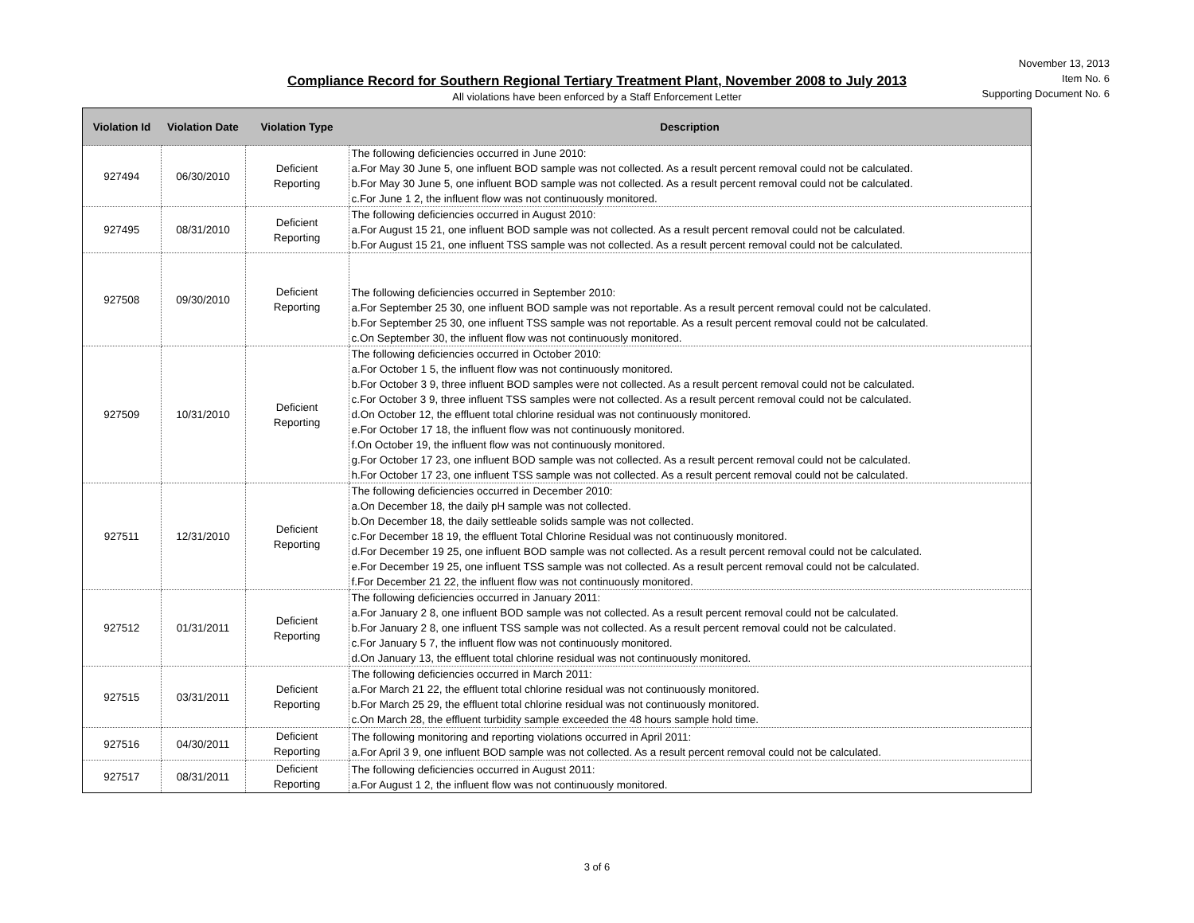November 13, 2013
Item No. 6
Supporting Document No. 6
Compliance Record for Southern Regional Tertiary Treatment Plant, November 2008 to July 2013
All violations have been enforced by a Staff Enforcement Letter
| Violation Id | Violation Date | Violation Type | Description |
| --- | --- | --- | --- |
| 927494 | 06/30/2010 | Deficient Reporting | The following deficiencies occurred in June 2010: a.For May 30 June 5, one influent BOD sample was not collected. As a result percent removal could not be calculated. b.For May 30 June 5, one influent BOD sample was not collected. As a result percent removal could not be calculated. c.For June 1 2, the influent flow was not continuously monitored. |
| 927495 | 08/31/2010 | Deficient Reporting | The following deficiencies occurred in August 2010: a.For August 15 21, one influent BOD sample was not collected. As a result percent removal could not be calculated. b.For August 15 21, one influent TSS sample was not collected. As a result percent removal could not be calculated. |
| 927508 | 09/30/2010 | Deficient Reporting | The following deficiencies occurred in September 2010: a.For September 25 30, one influent BOD sample was not reportable. As a result percent removal could not be calculated. b.For September 25 30, one influent TSS sample was not reportable. As a result percent removal could not be calculated. c.On September 30, the influent flow was not continuously monitored. |
| 927509 | 10/31/2010 | Deficient Reporting | The following deficiencies occurred in October 2010: a.For October 1 5, the influent flow was not continuously monitored. b.For October 3 9, three influent BOD samples were not collected. As a result percent removal could not be calculated. c.For October 3 9, three influent TSS samples were not collected. As a result percent removal could not be calculated. d.On October 12, the effluent total chlorine residual was not continuously monitored. e.For October 17 18, the influent flow was not continuously monitored. f.On October 19, the influent flow was not continuously monitored. g.For October 17 23, one influent BOD sample was not collected. As a result percent removal could not be calculated. h.For October 17 23, one influent TSS sample was not collected. As a result percent removal could not be calculated. |
| 927511 | 12/31/2010 | Deficient Reporting | The following deficiencies occurred in December 2010: a.On December 18, the daily pH sample was not collected. b.On December 18, the daily settleable solids sample was not collected. c.For December 18 19, the effluent Total Chlorine Residual was not continuously monitored. d.For December 19 25, one influent BOD sample was not collected. As a result percent removal could not be calculated. e.For December 19 25, one influent TSS sample was not collected. As a result percent removal could not be calculated. f.For December 21 22, the influent flow was not continuously monitored. |
| 927512 | 01/31/2011 | Deficient Reporting | The following deficiencies occurred in January 2011: a.For January 2 8, one influent BOD sample was not collected. As a result percent removal could not be calculated. b.For January 2 8, one influent TSS sample was not collected. As a result percent removal could not be calculated. c.For January 5 7, the influent flow was not continuously monitored. d.On January 13, the effluent total chlorine residual was not continuously monitored. |
| 927515 | 03/31/2011 | Deficient Reporting | The following deficiencies occurred in March 2011: a.For March 21 22, the effluent total chlorine residual was not continuously monitored. b.For March 25 29, the effluent total chlorine residual was not continuously monitored. c.On March 28, the effluent turbidity sample exceeded the 48 hours sample hold time. |
| 927516 | 04/30/2011 | Deficient Reporting | The following monitoring and reporting violations occurred in April 2011: a.For April 3 9, one influent BOD sample was not collected. As a result percent removal could not be calculated. |
| 927517 | 08/31/2011 | Deficient Reporting | The following deficiencies occurred in August 2011: a.For August 1 2, the influent flow was not continuously monitored. |
3 of 6